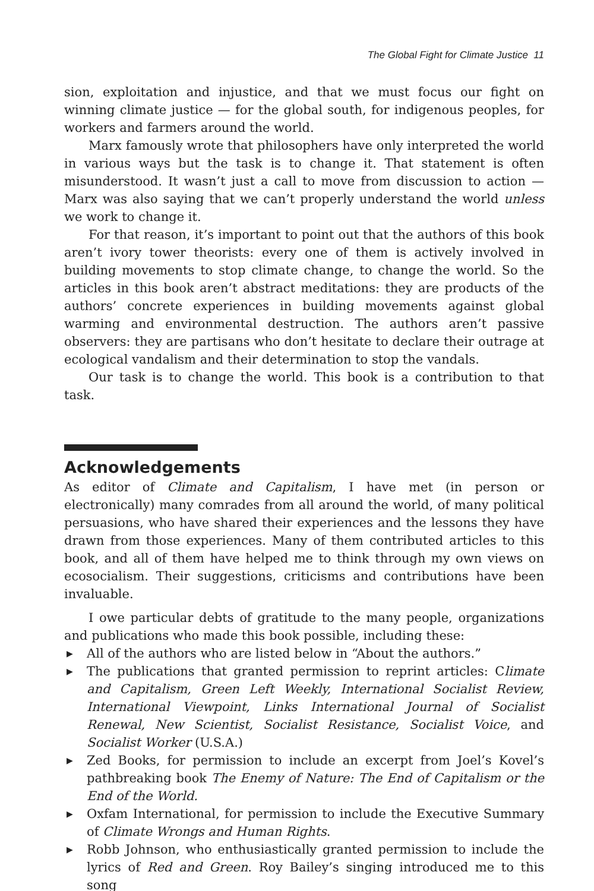The Global Fight for Climate Justice 11
sion, exploitation and injustice, and that we must focus our fight on winning climate justice — for the global south, for indigenous peoples, for workers and farmers around the world.
Marx famously wrote that philosophers have only interpreted the world in various ways but the task is to change it. That statement is often misunderstood. It wasn’t just a call to move from discussion to action — Marx was also saying that we can’t properly understand the world unless we work to change it.
For that reason, it’s important to point out that the authors of this book aren’t ivory tower theorists: every one of them is actively involved in building movements to stop climate change, to change the world. So the articles in this book aren’t abstract meditations: they are products of the authors’ concrete experiences in building movements against global warming and environmental destruction. The authors aren’t passive observers: they are partisans who don’t hesitate to declare their outrage at ecological vandalism and their determination to stop the vandals.
Our task is to change the world. This book is a contribution to that task.
Acknowledgements
As editor of Climate and Capitalism, I have met (in person or electronically) many comrades from all around the world, of many political persuasions, who have shared their experiences and the lessons they have drawn from those experiences. Many of them contributed articles to this book, and all of them have helped me to think through my own views on ecosocialism. Their suggestions, criticisms and contributions have been invaluable.
I owe particular debts of gratitude to the many people, organizations and publications who made this book possible, including these:
▶ All of the authors who are listed below in “About the authors.”
▶ The publications that granted permission to reprint articles: Climate and Capitalism, Green Left Weekly, International Socialist Review, International Viewpoint, Links International Journal of Socialist Renewal, New Scientist, Socialist Resistance, Socialist Voice, and Socialist Worker (U.S.A.)
▶ Zed Books, for permission to include an excerpt from Joel’s Kovel’s pathbreaking book The Enemy of Nature: The End of Capitalism or the End of the World.
▶ Oxfam International, for permission to include the Executive Summary of Climate Wrongs and Human Rights.
▶ Robb Johnson, who enthusiastically granted permission to include the lyrics of Red and Green. Roy Bailey’s singing introduced me to this song